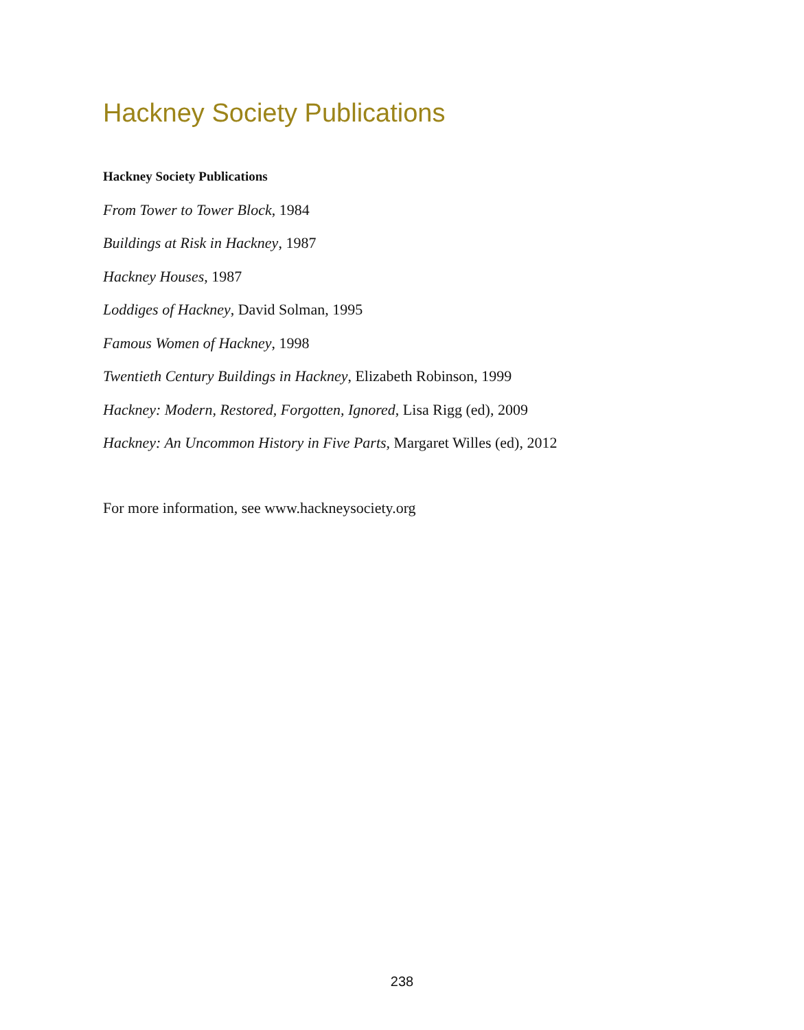Hackney Society Publications
Hackney Society Publications
From Tower to Tower Block, 1984
Buildings at Risk in Hackney, 1987
Hackney Houses, 1987
Loddiges of Hackney, David Solman, 1995
Famous Women of Hackney, 1998
Twentieth Century Buildings in Hackney, Elizabeth Robinson, 1999
Hackney: Modern, Restored, Forgotten, Ignored, Lisa Rigg (ed), 2009
Hackney: An Uncommon History in Five Parts, Margaret Willes (ed), 2012
For more information, see www.hackneysociety.org
238